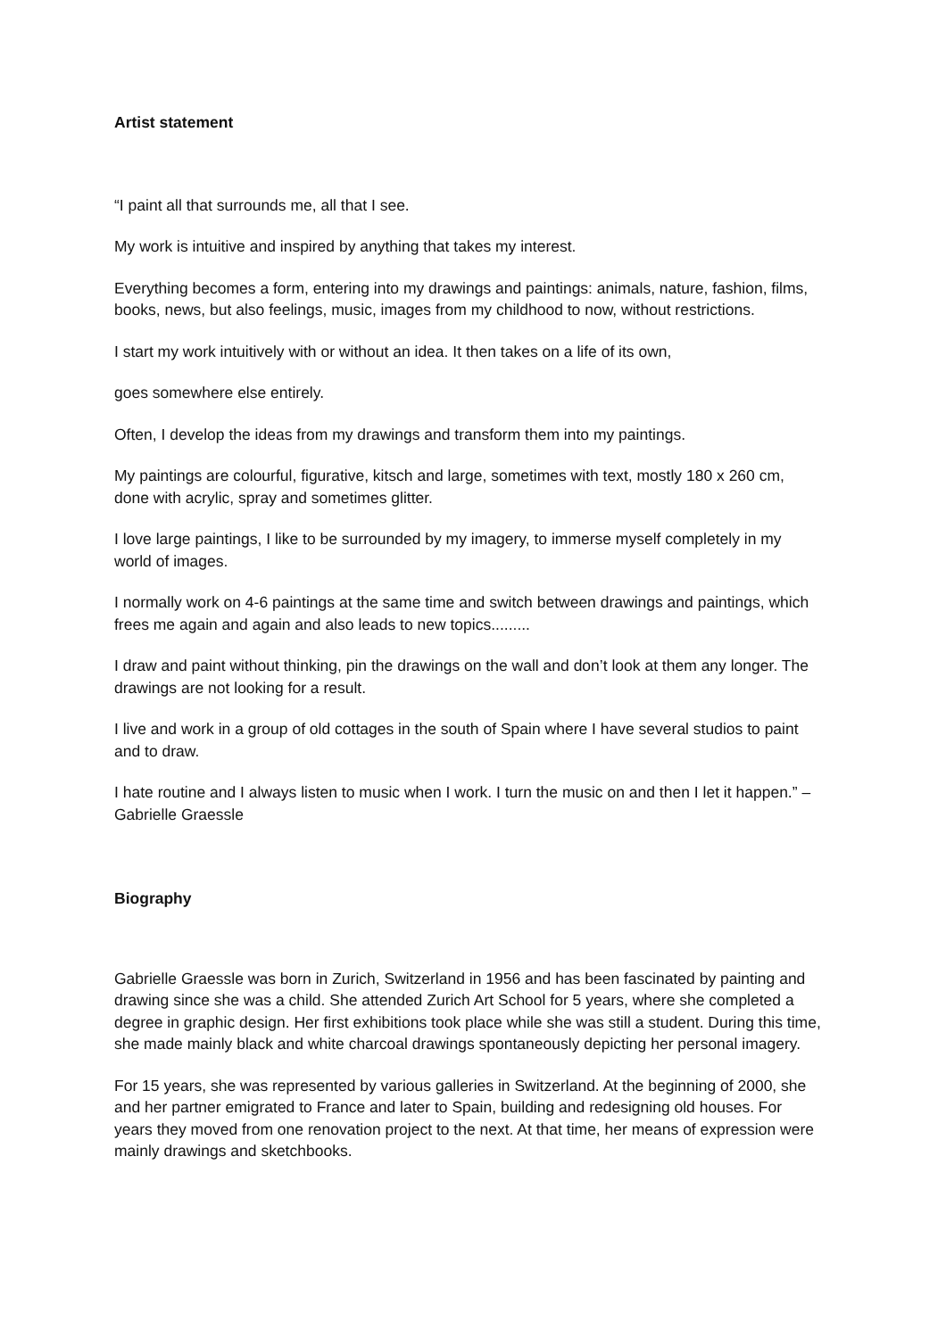Artist statement
“I paint all that surrounds me, all that I see.
My work is intuitive and inspired by anything that takes my interest.
Everything becomes a form, entering into my drawings and paintings: animals, nature, fashion, films, books, news, but also feelings, music, images from my childhood to now, without restrictions.
I start my work intuitively with or without an idea. It then takes on a life of its own,
goes somewhere else entirely.
Often, I develop the ideas from my drawings and transform them into my paintings.
My paintings are colourful, figurative, kitsch and large, sometimes with text, mostly 180 x 260 cm, done with acrylic, spray and sometimes glitter.
I love large paintings, I like to be surrounded by my imagery, to immerse myself completely in my world of images.
I normally work on 4-6 paintings at the same time and switch between drawings and paintings, which frees me again and again and also leads to new topics.........
I draw and paint without thinking, pin the drawings on the wall and don’t look at them any longer. The drawings are not looking for a result.
I live and work in a group of old cottages in the south of Spain where I have several studios to paint and to draw.
I hate routine and I always listen to music when I work. I turn the music on and then I let it happen.” – Gabrielle Graessle
Biography
Gabrielle Graessle was born in Zurich, Switzerland in 1956 and has been fascinated by painting and drawing since she was a child. She attended Zurich Art School for 5 years, where she completed a degree in graphic design. Her first exhibitions took place while she was still a student. During this time, she made mainly black and white charcoal drawings spontaneously depicting her personal imagery.
For 15 years, she was represented by various galleries in Switzerland. At the beginning of 2000, she and her partner emigrated to France and later to Spain, building and redesigning old houses. For years they moved from one renovation project to the next. At that time, her means of expression were mainly drawings and sketchbooks.